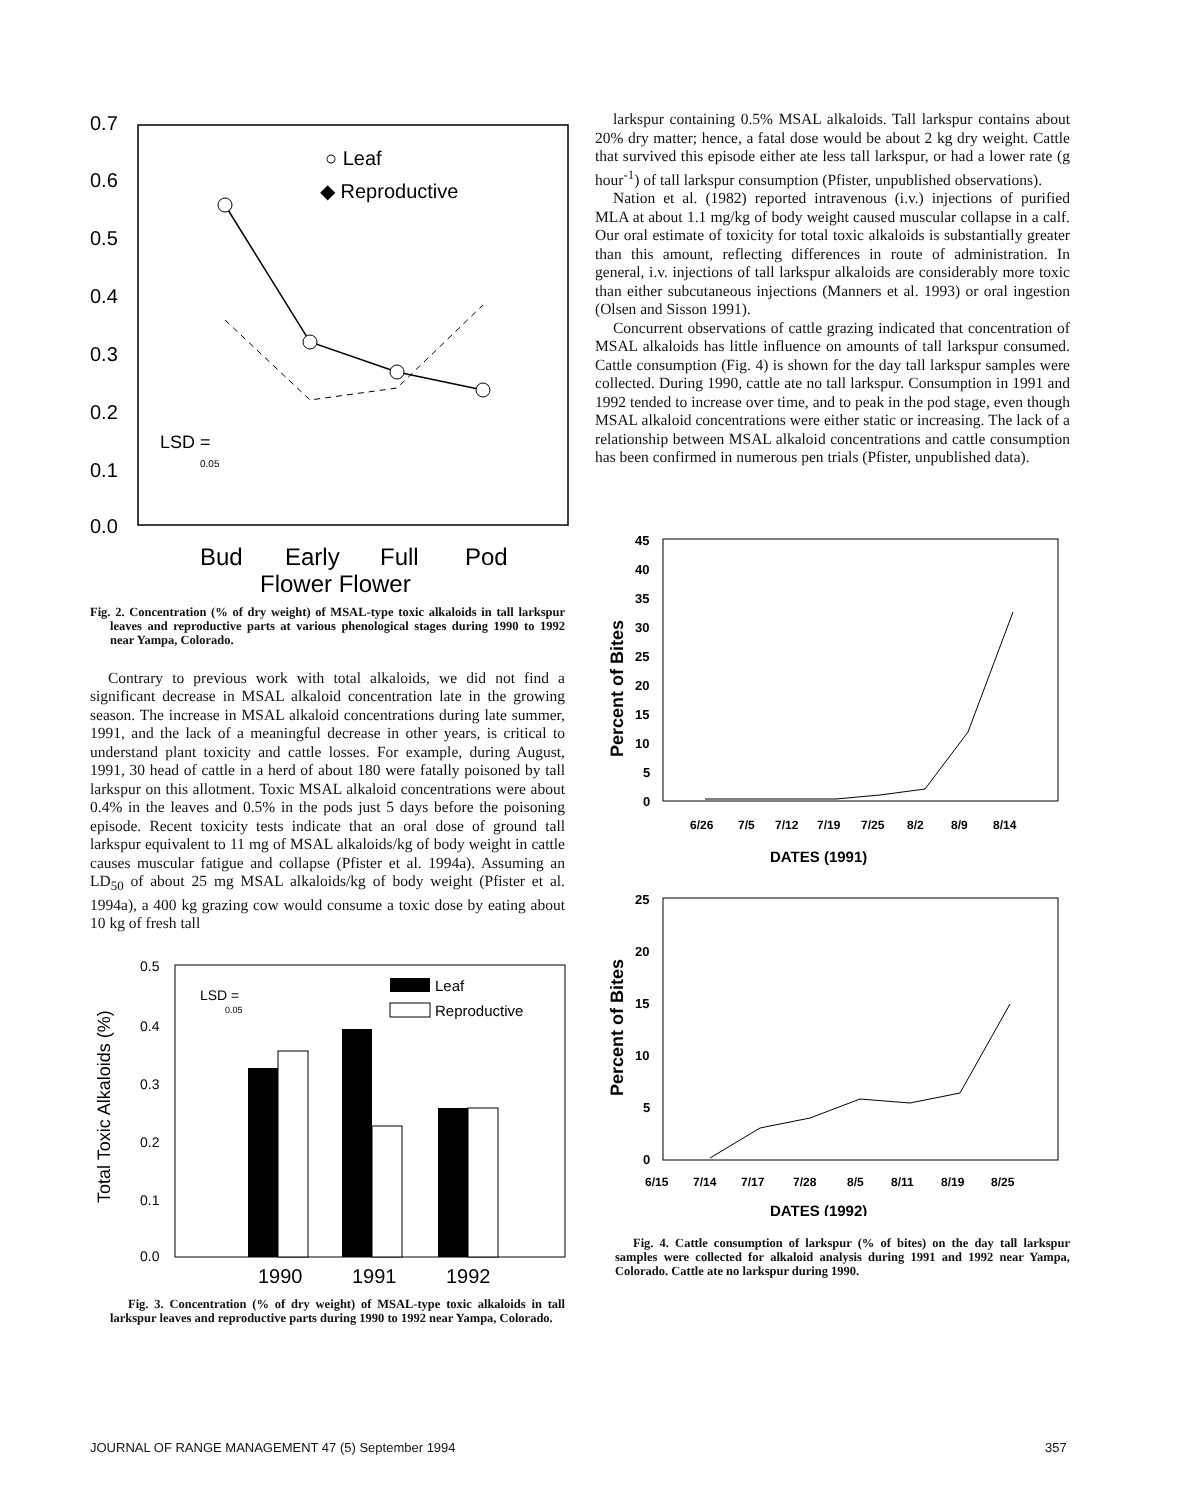0.7
0.6
0.5
0.4
0.3
0.2
0.1
0.0
○ Leaf
◆ Reproductive
LSD =
0.05
Bud
Early
Full
Pod
Flower Flower
Fig. 2. Concentration (% of dry weight) of MSAL-type toxic alkaloids in tall larkspur leaves and reproductive parts at various phenological stages during 1990 to 1992 near Yampa, Colorado.
Contrary to previous work with total alkaloids, we did not find a significant decrease in MSAL alkaloid concentration late in the growing season. The increase in MSAL alkaloid concentrations during late summer, 1991, and the lack of a meaningful decrease in other years, is critical to understand plant toxicity and cattle losses. For example, during August, 1991, 30 head of cattle in a herd of about 180 were fatally poisoned by tall larkspur on this allotment. Toxic MSAL alkaloid concentrations were about 0.4% in the leaves and 0.5% in the pods just 5 days before the poisoning episode. Recent toxicity tests indicate that an oral dose of ground tall larkspur equivalent to 11 mg of MSAL alkaloids/kg of body weight in cattle causes muscular fatigue and collapse (Pfister et al. 1994a). Assuming an LD<sub>50</sub> of about 25 mg MSAL alkaloids/kg of body weight (Pfister et al. 1994a), a 400 kg grazing cow would consume a toxic dose by eating about 10 kg of fresh tall
Total Toxic Alkaloids (%)
0.5
0.4
0.3
0.2
0.1
0.0
LSD =
0.05
Leaf
Reproductive
1990
1991
1992
Fig. 3. Concentration (% of dry weight) of MSAL-type toxic alkaloids in tall larkspur leaves and reproductive parts during 1990 to 1992 near Yampa, Colorado.
larkspur containing 0.5% MSAL alkaloids. Tall larkspur contains about 20% dry matter; hence, a fatal dose would be about 2 kg dry weight. Cattle that survived this episode either ate less tall larkspur, or had a lower rate (g hour<sup>-1</sup>) of tall larkspur consumption (Pfister, unpublished observations).
Nation et al. (1982) reported intravenous (i.v.) injections of purified MLA at about 1.1 mg/kg of body weight caused muscular collapse in a calf. Our oral estimate of toxicity for total toxic alkaloids is substantially greater than this amount, reflecting differences in route of administration. In general, i.v. injections of tall larkspur alkaloids are considerably more toxic than either subcutaneous injections (Manners et al. 1993) or oral ingestion (Olsen and Sisson 1991).
Concurrent observations of cattle grazing indicated that concentration of MSAL alkaloids has little influence on amounts of tall larkspur consumed. Cattle consumption (Fig. 4) is shown for the day tall larkspur samples were collected. During 1990, cattle ate no tall larkspur. Consumption in 1991 and 1992 tended to increase over time, and to peak in the pod stage, even though MSAL alkaloid concentrations were either static or increasing. The lack of a relationship between MSAL alkaloid concentrations and cattle consumption has been confirmed in numerous pen trials (Pfister, unpublished data).
Percent of Bites
45
40
35
30
25
20
15
10
5
0
6/26
7/5
7/12
7/19
7/25
8/2
8/9
8/14
DATES (1991)
Percent of Bites
25
20
15
10
5
0
6/15
7/14
7/17
7/28
8/5
8/11
8/19
8/25
DATES (1992)
Fig. 4. Cattle consumption of larkspur (% of bites) on the day tall larkspur samples were collected for alkaloid analysis during 1991 and 1992 near Yampa, Colorado. Cattle ate no larkspur during 1990.
JOURNAL OF RANGE MANAGEMENT 47 (5) September 1994
357